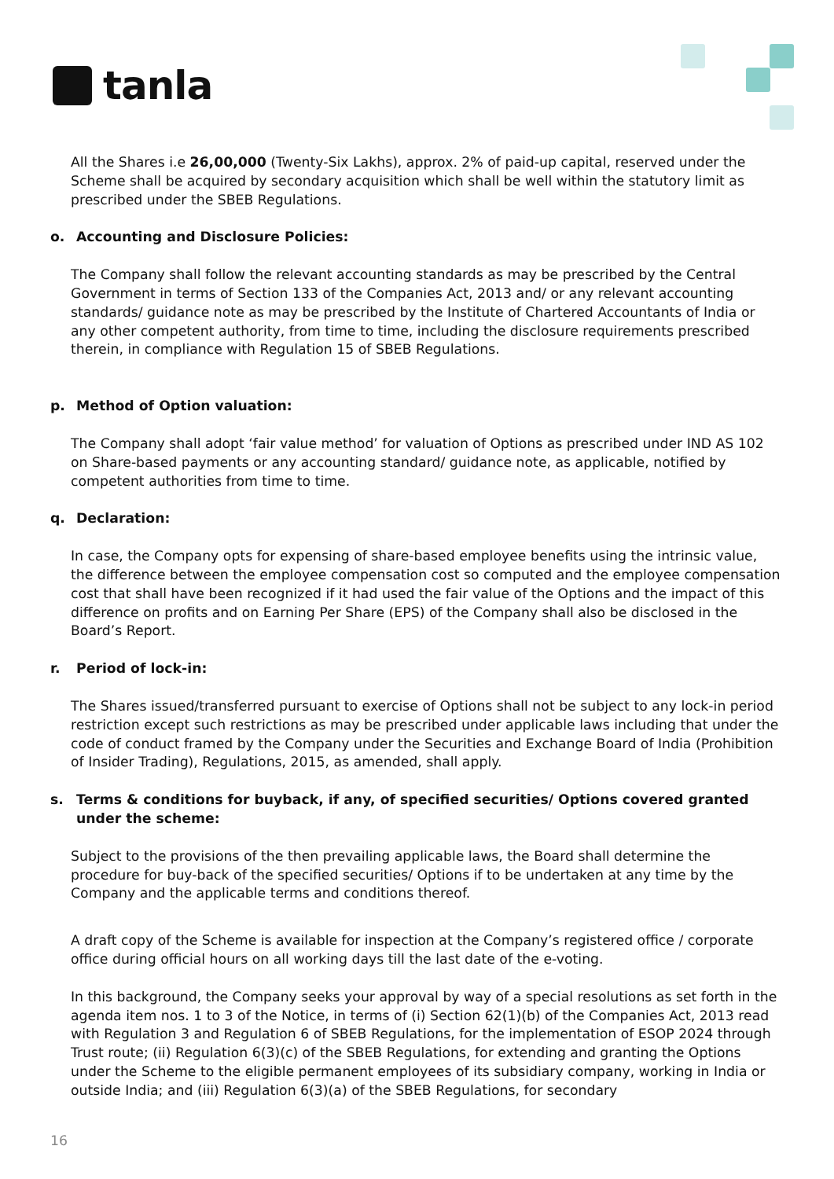tanla
All the Shares i.e 26,00,000 (Twenty-Six Lakhs), approx. 2% of paid-up capital, reserved under the Scheme shall be acquired by secondary acquisition which shall be well within the statutory limit as prescribed under the SBEB Regulations.
o. Accounting and Disclosure Policies:
The Company shall follow the relevant accounting standards as may be prescribed by the Central Government in terms of Section 133 of the Companies Act, 2013 and/ or any relevant accounting standards/ guidance note as may be prescribed by the Institute of Chartered Accountants of India or any other competent authority, from time to time, including the disclosure requirements prescribed therein, in compliance with Regulation 15 of SBEB Regulations.
p. Method of Option valuation:
The Company shall adopt ‘fair value method’ for valuation of Options as prescribed under IND AS 102 on Share-based payments or any accounting standard/ guidance note, as applicable, notified by competent authorities from time to time.
q. Declaration:
In case, the Company opts for expensing of share-based employee benefits using the intrinsic value, the difference between the employee compensation cost so computed and the employee compensation cost that shall have been recognized if it had used the fair value of the Options and the impact of this difference on profits and on Earning Per Share (EPS) of the Company shall also be disclosed in the Board’s Report.
r. Period of lock-in:
The Shares issued/transferred pursuant to exercise of Options shall not be subject to any lock-in period restriction except such restrictions as may be prescribed under applicable laws including that under the code of conduct framed by the Company under the Securities and Exchange Board of India (Prohibition of Insider Trading), Regulations, 2015, as amended, shall apply.
s. Terms & conditions for buyback, if any, of specified securities/ Options covered granted under the scheme:
Subject to the provisions of the then prevailing applicable laws, the Board shall determine the procedure for buy-back of the specified securities/ Options if to be undertaken at any time by the Company and the applicable terms and conditions thereof.
A draft copy of the Scheme is available for inspection at the Company’s registered office / corporate office during official hours on all working days till the last date of the e-voting.
In this background, the Company seeks your approval by way of a special resolutions as set forth in the agenda item nos. 1 to 3 of the Notice, in terms of (i) Section 62(1)(b) of the Companies Act, 2013 read with Regulation 3 and Regulation 6 of SBEB Regulations, for the implementation of ESOP 2024 through Trust route; (ii) Regulation 6(3)(c) of the SBEB Regulations, for extending and granting the Options under the Scheme to the eligible permanent employees of its subsidiary company, working in India or outside India; and (iii) Regulation 6(3)(a) of the SBEB Regulations, for secondary
16